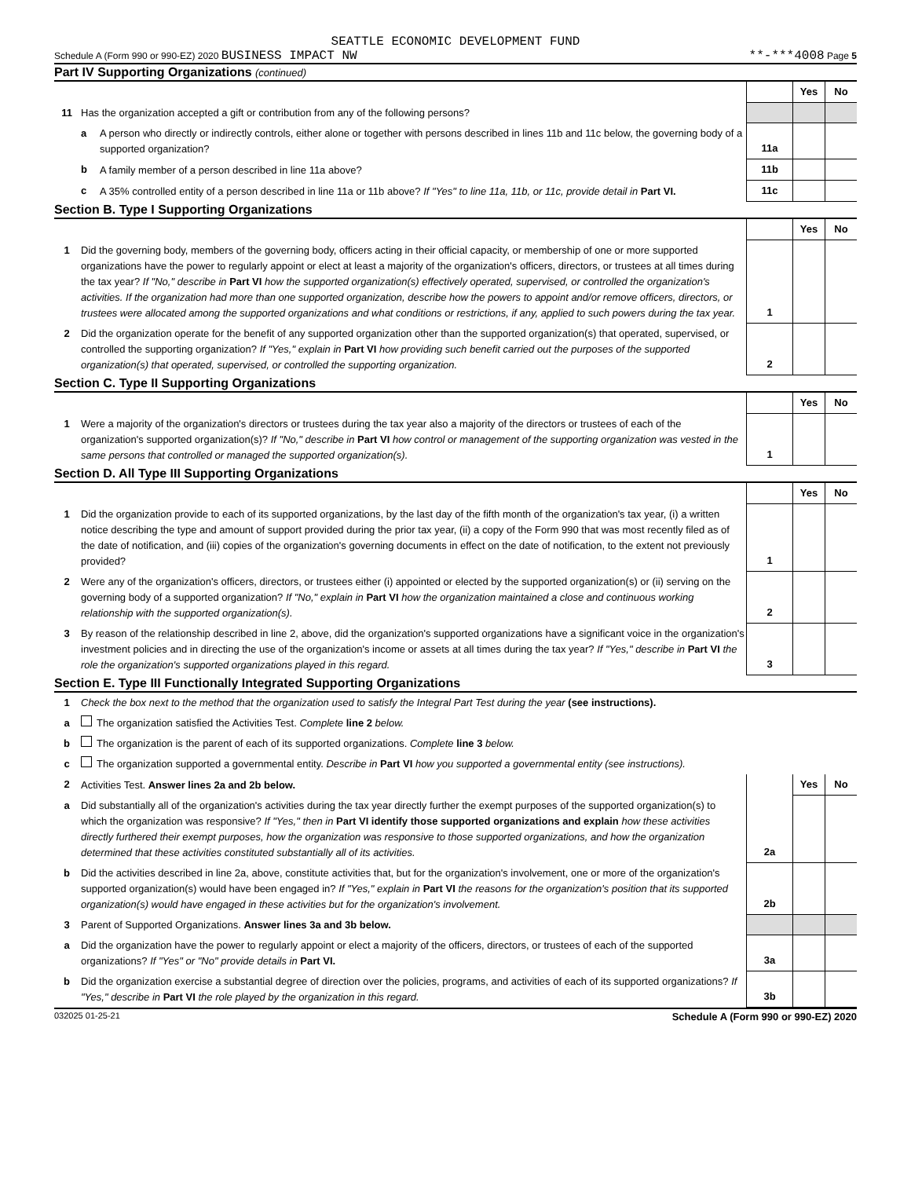SEATTLE ECONOMIC DEVELOPMENT FUND
Schedule A (Form 990 or 990-EZ) 2020 BUSINESS IMPACT NW **-***4008 Page 5
Part IV Supporting Organizations (continued)
| | | | | Yes | No |
| 11 | Has the organization accepted a gift or contribution from any of the following persons? | | | | |
| | a | A person who directly or indirectly controls, either alone or together with persons described in lines 11b and 11c below, the governing body of a supported organization? | 11a | | |
| | b | A family member of a person described in line 11a above? | 11b | | |
| | c | A 35% controlled entity of a person described in line 11a or 11b above? If "Yes" to line 11a, 11b, or 11c, provide detail in Part VI. | 11c | | |
Section B. Type I Supporting Organizations
| | | | Yes | No |
| 1 | Did the governing body, members of the governing body, officers acting in their official capacity, or membership of one or more supported organizations have the power to regularly appoint or elect at least a majority of the organization's officers, directors, or trustees at all times during the tax year? If "No," describe in Part VI how the supported organization(s) effectively operated, supervised, or controlled the organization's activities. If the organization had more than one supported organization, describe how the powers to appoint and/or remove officers, directors, or trustees were allocated among the supported organizations and what conditions or restrictions, if any, applied to such powers during the tax year. | 1 | | |
| 2 | Did the organization operate for the benefit of any supported organization other than the supported organization(s) that operated, supervised, or controlled the supporting organization? If "Yes," explain in Part VI how providing such benefit carried out the purposes of the supported organization(s) that operated, supervised, or controlled the supporting organization. | 2 | | |
Section C. Type II Supporting Organizations
| | | | Yes | No |
| 1 | Were a majority of the organization's directors or trustees during the tax year also a majority of the directors or trustees of each of the organization's supported organization(s)? If "No," describe in Part VI how control or management of the supporting organization was vested in the same persons that controlled or managed the supported organization(s). | 1 | | |
Section D. All Type III Supporting Organizations
| | | | Yes | No |
| 1 | Did the organization provide to each of its supported organizations, by the last day of the fifth month of the organization's tax year, (i) a written notice describing the type and amount of support provided during the prior tax year, (ii) a copy of the Form 990 that was most recently filed as of the date of notification, and (iii) copies of the organization's governing documents in effect on the date of notification, to the extent not previously provided? | 1 | | |
| 2 | Were any of the organization's officers, directors, or trustees either (i) appointed or elected by the supported organization(s) or (ii) serving on the governing body of a supported organization? If "No," explain in Part VI how the organization maintained a close and continuous working relationship with the supported organization(s). | 2 | | |
| 3 | By reason of the relationship described in line 2, above, did the organization's supported organizations have a significant voice in the organization's investment policies and in directing the use of the organization's income or assets at all times during the tax year? If "Yes," describe in Part VI the role the organization's supported organizations played in this regard. | 3 | | |
Section E. Type III Functionally Integrated Supporting Organizations
| 1 | Check the box next to the method that the organization used to satisfy the Integral Part Test during the year (see instructions). | | | |
| a | The organization satisfied the Activities Test. Complete line 2 below. | | | |
| b | The organization is the parent of each of its supported organizations. Complete line 3 below. | | | |
| c | The organization supported a governmental entity. Describe in Part VI how you supported a governmental entity (see instructions). | | | |
| 2 | Activities Test. Answer lines 2a and 2b below. | | Yes | No |
| a | Did substantially all of the organization's activities during the tax year directly further the exempt purposes of the supported organization(s) to which the organization was responsive? If "Yes," then in Part VI identify those supported organizations and explain how these activities directly furthered their exempt purposes, how the organization was responsive to those supported organizations, and how the organization determined that these activities constituted substantially all of its activities. | 2a | | |
| b | Did the activities described in line 2a, above, constitute activities that, but for the organization's involvement, one or more of the organization's supported organization(s) would have been engaged in? If "Yes," explain in Part VI the reasons for the organization's position that its supported organization(s) would have engaged in these activities but for the organization's involvement. | 2b | | |
| 3 | Parent of Supported Organizations. Answer lines 3a and 3b below. | | | |
| a | Did the organization have the power to regularly appoint or elect a majority of the officers, directors, or trustees of each of the supported organizations? If "Yes" or "No" provide details in Part VI. | 3a | | |
| b | Did the organization exercise a substantial degree of direction over the policies, programs, and activities of each of its supported organizations? If "Yes," describe in Part VI the role played by the organization in this regard. | 3b | | |
032025 01-25-21 Schedule A (Form 990 or 990-EZ) 2020